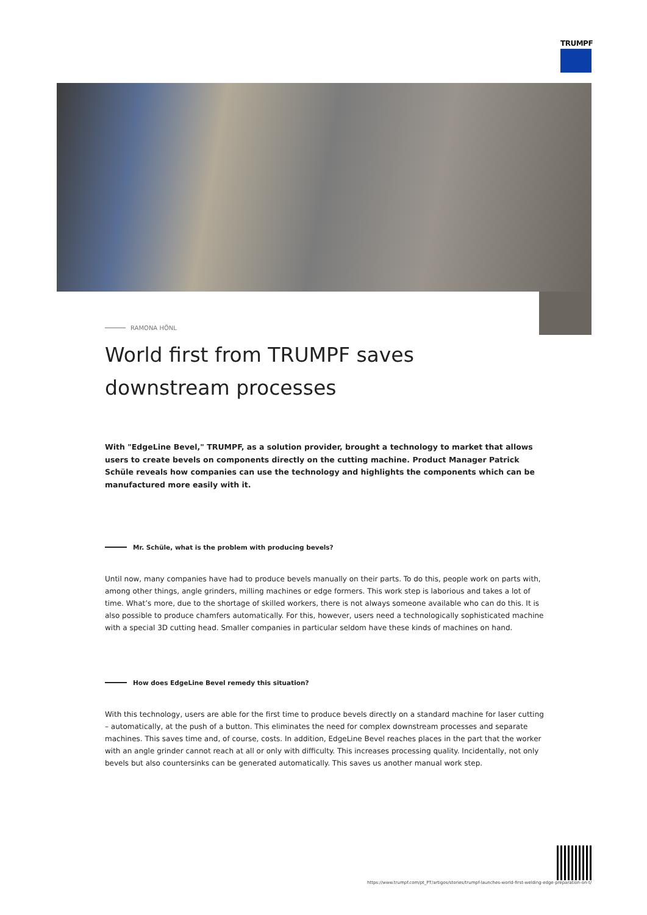TRUMPF
RAMONA HÖNL
World first from TRUMPF saves downstream processes
With "EdgeLine Bevel," TRUMPF, as a solution provider, brought a technology to market that allows users to create bevels on components directly on the cutting machine. Product Manager Patrick Schüle reveals how companies can use the technology and highlights the components which can be manufactured more easily with it.
Mr. Schüle, what is the problem with producing bevels?
Until now, many companies have had to produce bevels manually on their parts. To do this, people work on parts with, among other things, angle grinders, milling machines or edge formers. This work step is laborious and takes a lot of time. What’s more, due to the shortage of skilled workers, there is not always someone available who can do this. It is also possible to produce chamfers automatically. For this, however, users need a technologically sophisticated machine with a special 3D cutting head. Smaller companies in particular seldom have these kinds of machines on hand.
How does EdgeLine Bevel remedy this situation?
With this technology, users are able for the first time to produce bevels directly on a standard machine for laser cutting – automatically, at the push of a button. This eliminates the need for complex downstream processes and separate machines. This saves time and, of course, costs. In addition, EdgeLine Bevel reaches places in the part that the worker with an angle grinder cannot reach at all or only with difficulty. This increases processing quality. Incidentally, not only bevels but also countersinks can be generated automatically. This saves us another manual work step.
https://www.trumpf.com/pt_PT/artigos/stories/trumpf-launches-world-first-welding-edge-preparation-on-t/